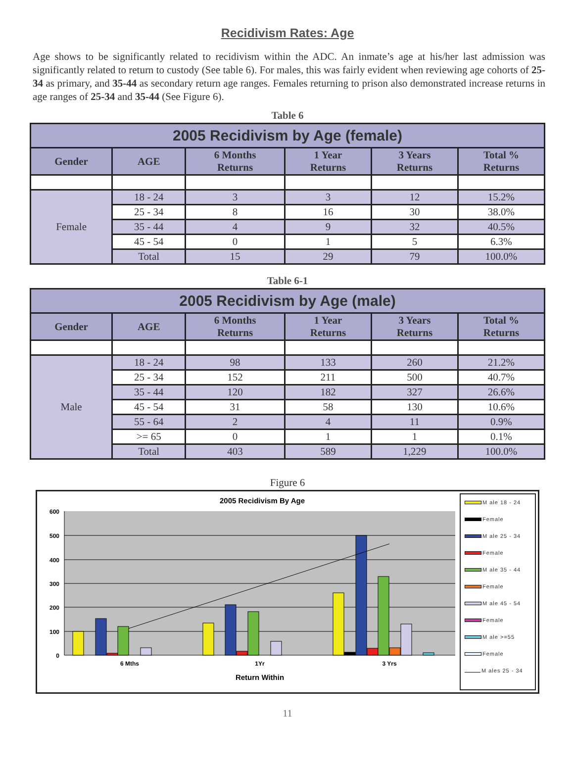Recidivism Rates: Age
Age shows to be significantly related to recidivism within the ADC. An inmate’s age at his/her last admission was significantly related to return to custody (See table 6). For males, this was fairly evident when reviewing age cohorts of 25-34 as primary, and 35-44 as secondary return age ranges. Females returning to prison also demonstrated increase returns in age ranges of 25-34 and 35-44 (See Figure 6).
Table 6
| 2005 Recidivism by Age (female) | | | | | |
| --- | --- | --- | --- | --- | --- |
| Gender | AGE | 6 Months Returns | 1 Year Returns | 3 Years Returns | Total % Returns |
| Female | 18 - 24 | 3 | 3 | 12 | 15.2% |
| | 25 - 34 | 8 | 16 | 30 | 38.0% |
| | 35 - 44 | 4 | 9 | 32 | 40.5% |
| | 45 - 54 | 0 | 1 | 5 | 6.3% |
| | Total | 15 | 29 | 79 | 100.0% |
Table 6-1
| 2005 Recidivism by Age (male) | | | | | |
| --- | --- | --- | --- | --- | --- |
| Gender | AGE | 6 Months Returns | 1 Year Returns | 3 Years Returns | Total % Returns |
| Male | 18 - 24 | 98 | 133 | 260 | 21.2% |
| | 25 - 34 | 152 | 211 | 500 | 40.7% |
| | 35 - 44 | 120 | 182 | 327 | 26.6% |
| | 45 - 54 | 31 | 58 | 130 | 10.6% |
| | 55 - 64 | 2 | 4 | 11 | 0.9% |
| | >= 65 | 0 | 1 | 1 | 0.1% |
| | Total | 403 | 589 | 1,229 | 100.0% |
Figure 6
2005 Recidivism By Age
600
500
400
300
200
100
0
6 Mths
1Yr
3 Yrs
Return Within
M ale 18 - 24
Female
M ale 25 - 34
Female
M ale 35 - 44
Female
M ale 45 - 54
Female
M ale >=55
Female
M ales 25 - 34
11